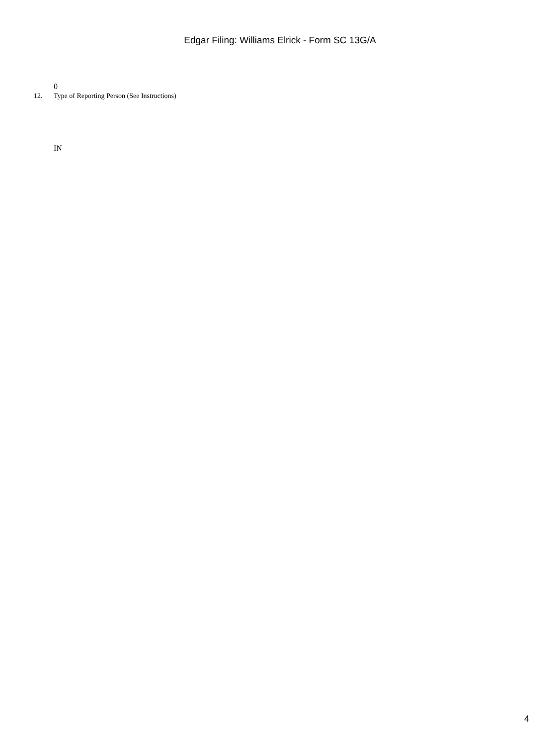Edgar Filing: Williams Elrick - Form SC 13G/A
0
12. Type of Reporting Person (See Instructions)
IN
4